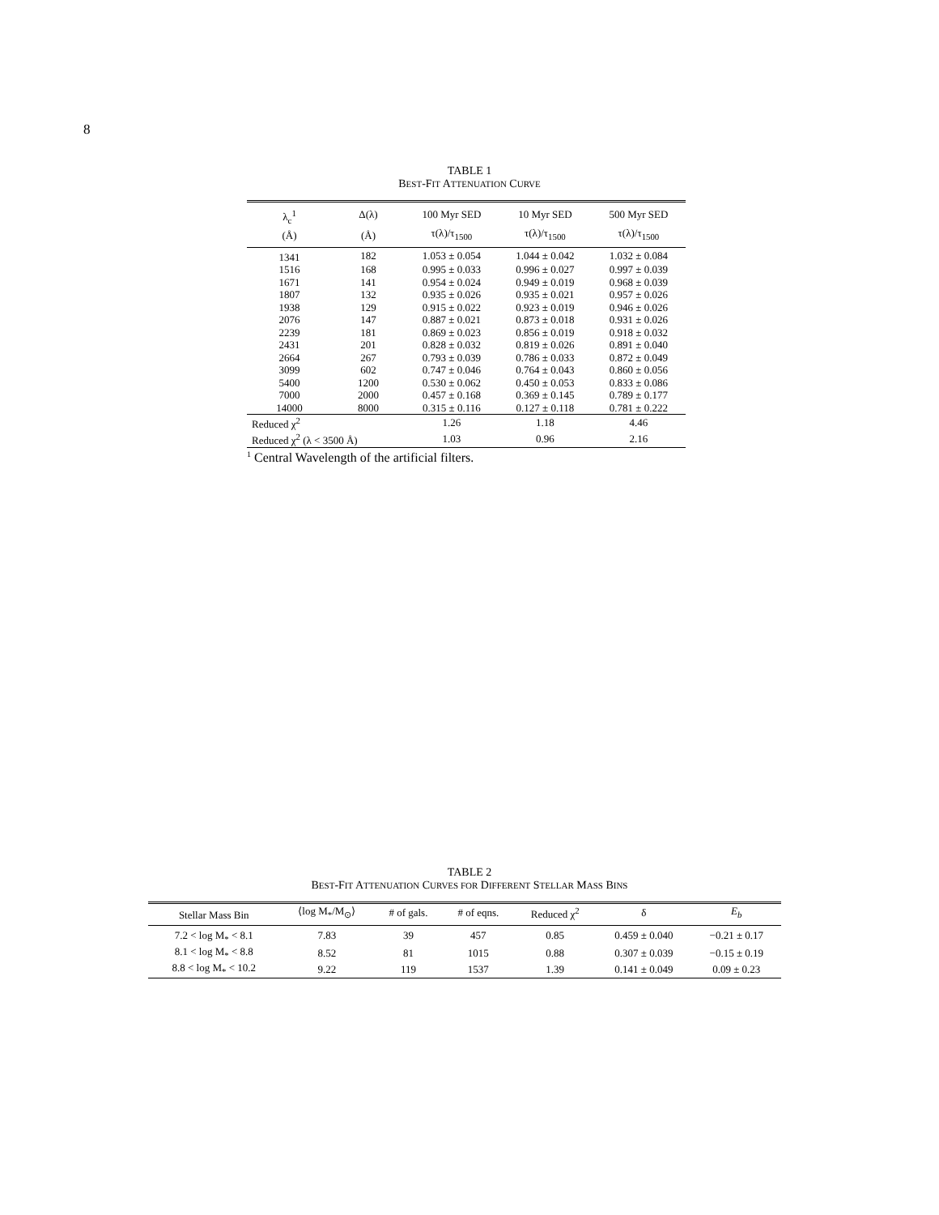8
TABLE 1
BEST-FIT ATTENUATION CURVE
| λ<sub>c</sub><sup>1</sup> | Δ(λ) | 100 Myr SED | 10 Myr SED | 500 Myr SED |
| --- | --- | --- | --- | --- |
| (Å) | (Å) | τ(λ)/τ<sub>1500</sub> | τ(λ)/τ<sub>1500</sub> | τ(λ)/τ<sub>1500</sub> |
| 1341 | 182 | 1.053 ± 0.054 | 1.044 ± 0.042 | 1.032 ± 0.084 |
| 1516 | 168 | 0.995 ± 0.033 | 0.996 ± 0.027 | 0.997 ± 0.039 |
| 1671 | 141 | 0.954 ± 0.024 | 0.949 ± 0.019 | 0.968 ± 0.039 |
| 1807 | 132 | 0.935 ± 0.026 | 0.935 ± 0.021 | 0.957 ± 0.026 |
| 1938 | 129 | 0.915 ± 0.022 | 0.923 ± 0.019 | 0.946 ± 0.026 |
| 2076 | 147 | 0.887 ± 0.021 | 0.873 ± 0.018 | 0.931 ± 0.026 |
| 2239 | 181 | 0.869 ± 0.023 | 0.856 ± 0.019 | 0.918 ± 0.032 |
| 2431 | 201 | 0.828 ± 0.032 | 0.819 ± 0.026 | 0.891 ± 0.040 |
| 2664 | 267 | 0.793 ± 0.039 | 0.786 ± 0.033 | 0.872 ± 0.049 |
| 3099 | 602 | 0.747 ± 0.046 | 0.764 ± 0.043 | 0.860 ± 0.056 |
| 5400 | 1200 | 0.530 ± 0.062 | 0.450 ± 0.053 | 0.833 ± 0.086 |
| 7000 | 2000 | 0.457 ± 0.168 | 0.369 ± 0.145 | 0.789 ± 0.177 |
| 14000 | 8000 | 0.315 ± 0.116 | 0.127 ± 0.118 | 0.781 ± 0.222 |
| Reduced χ<sup>2</sup> | | 1.26 | 1.18 | 4.46 |
| Reduced χ<sup>2</sup> (λ < 3500 Å) | | 1.03 | 0.96 | 2.16 |
<sup>1</sup> Central Wavelength of the artificial filters.
TABLE 2
BEST-FIT ATTENUATION CURVES FOR DIFFERENT STELLAR MASS BINS
| Stellar Mass Bin | ⟨log M<sub>*</sub>/M<sub>⊙</sub>⟩ | # of gals. | # of eqns. | Reduced χ<sup>2</sup> | δ | E<sub>b</sub> |
| --- | --- | --- | --- | --- | --- | --- |
| 7.2 < log M<sub>*</sub> < 8.1 | 7.83 | 39 | 457 | 0.85 | 0.459 ± 0.040 | −0.21 ± 0.17 |
| 8.1 < log M<sub>*</sub> < 8.8 | 8.52 | 81 | 1015 | 0.88 | 0.307 ± 0.039 | −0.15 ± 0.19 |
| 8.8 < log M<sub>*</sub> < 10.2 | 9.22 | 119 | 1537 | 1.39 | 0.141 ± 0.049 | 0.09 ± 0.23 |